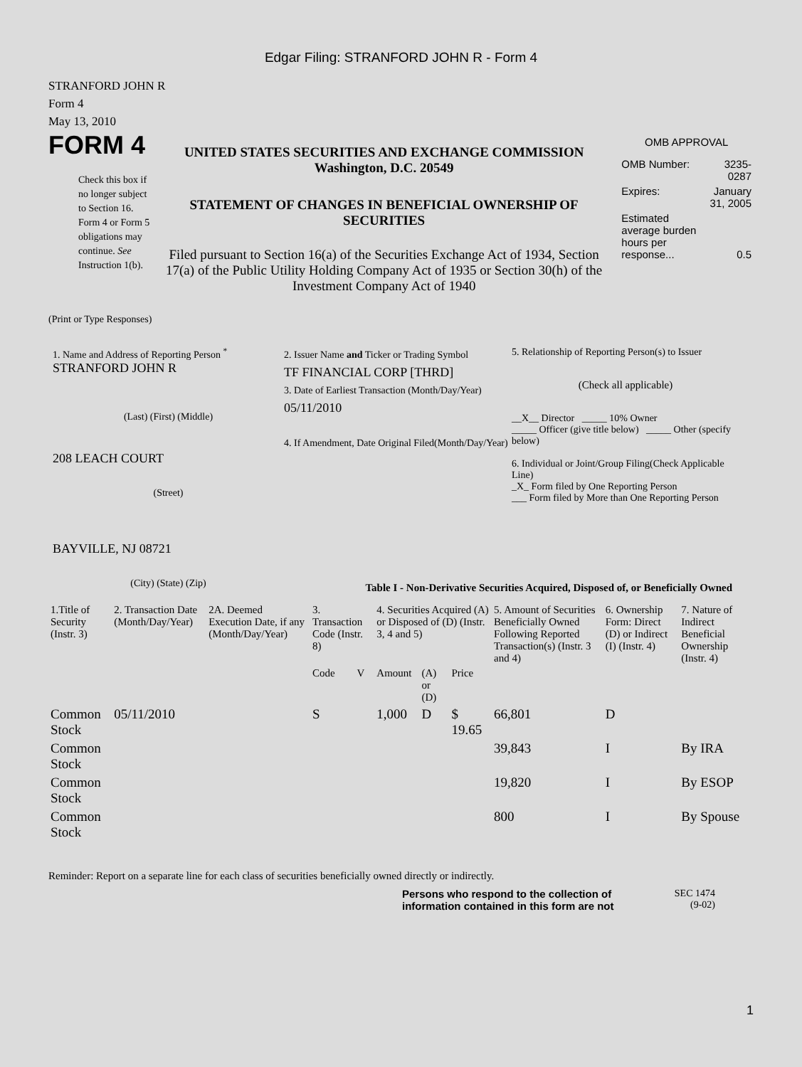Edgar Filing: STRANFORD JOHN R - Form 4
STRANFORD JOHN R
Form 4
May 13, 2010
FORM 4
Check this box if no longer subject to Section 16. Form 4 or Form 5 obligations may continue. See Instruction 1(b).
UNITED STATES SECURITIES AND EXCHANGE COMMISSION
Washington, D.C. 20549
STATEMENT OF CHANGES IN BENEFICIAL OWNERSHIP OF SECURITIES
Filed pursuant to Section 16(a) of the Securities Exchange Act of 1934, Section 17(a) of the Public Utility Holding Company Act of 1935 or Section 30(h) of the Investment Company Act of 1940
OMB APPROVAL
| OMB Number: | 3235-0287 |
| Expires: | January 31, 2005 |
| Estimated average burden hours per response... | 0.5 |
(Print or Type Responses)
1. Name and Address of Reporting Person <sup>*</sup>
STRANFORD JOHN R
(Last) (First) (Middle)
208 LEACH COURT
(Street)
BAYVILLE, NJ 08721
(City) (State) (Zip)
2. Issuer Name and Ticker or Trading Symbol
TF FINANCIAL CORP [THRD]
3. Date of Earliest Transaction (Month/Day/Year)
05/11/2010
4. If Amendment, Date Original Filed(Month/Day/Year)
5. Relationship of Reporting Person(s) to Issuer
(Check all applicable)
__X__ Director _____ 10% Owner
_____ Officer (give title below) _____ Other (specify below)
6. Individual or Joint/Group Filing(Check Applicable Line)
_X_ Form filed by One Reporting Person
___ Form filed by More than One Reporting Person
Table I - Non-Derivative Securities Acquired, Disposed of, or Beneficially Owned
| 1.Title of Security (Instr. 3) | 2. Transaction Date (Month/Day/Year) | 2A. Deemed Execution Date, if any (Month/Day/Year) | 3. Transaction Code (Instr. 8) | | 4. Securities Acquired (A) or Disposed of (D) (Instr. 3, 4 and 5) | | | 5. Amount of Securities Beneficially Owned Following Reported Transaction(s) (Instr. 3 and 4) | 6. Ownership Form: Direct (D) or Indirect (I) (Instr. 4) | 7. Nature of Indirect Beneficial Ownership (Instr. 4) |
| --- | --- | --- | --- | --- | --- | --- | --- | --- | --- | --- |
| | | | Code | V | Amount | (A) or (D) | Price | | | |
| Common Stock | 05/11/2010 | | S | | 1,000 | D | $ 19.65 | 66,801 | D | |
| Common Stock | | | | | | | | 39,843 | I | By IRA |
| Common Stock | | | | | | | | 19,820 | I | By ESOP |
| Common Stock | | | | | | | | 800 | I | By Spouse |
Reminder: Report on a separate line for each class of securities beneficially owned directly or indirectly.
Persons who respond to the collection of information contained in this form are not
SEC 1474
(9-02)
1